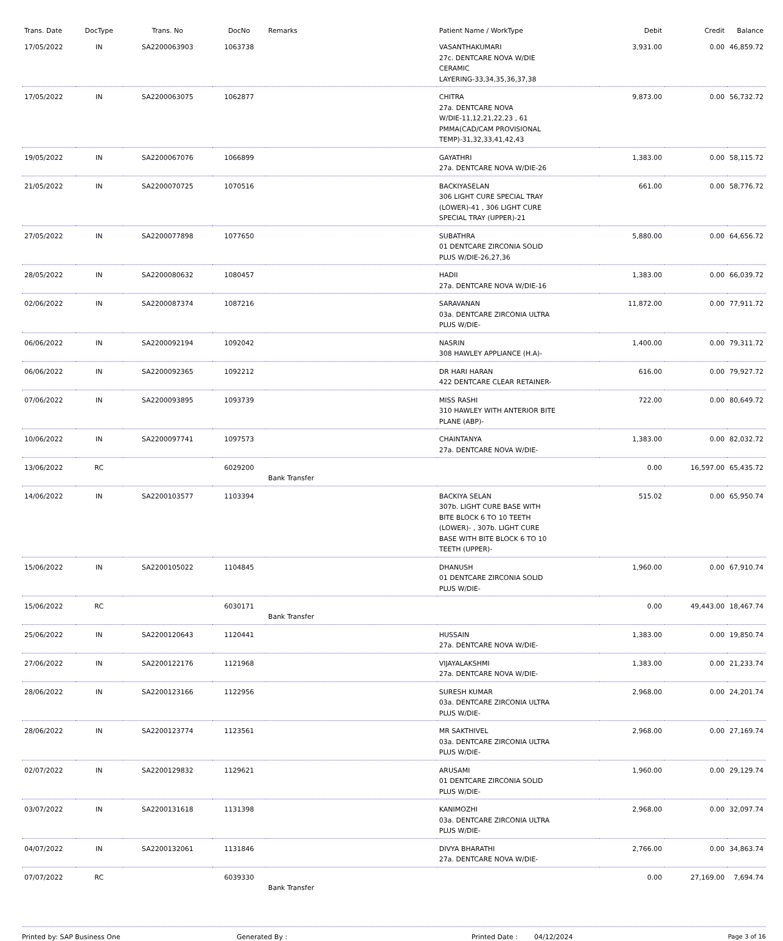| Trans. Date | DocType | Trans. No | DocNo | Remarks | Patient Name / WorkType | Debit | Credit | Balance |
| --- | --- | --- | --- | --- | --- | --- | --- | --- |
| 17/05/2022 | IN | SA2200063903 | 1063738 | | VASANTHAKUMARI 27c. DENTCARE NOVA W/DIE CERAMIC LAYERING-33,34,35,36,37,38 | 3,931.00 | 0.00 | 46,859.72 |
| 17/05/2022 | IN | SA2200063075 | 1062877 | | CHITRA 27a. DENTCARE NOVA W/DIE-11,12,21,22,23 , 61 PMMA(CAD/CAM PROVISIONAL TEMP)-31,32,33,41,42,43 | 9,873.00 | 0.00 | 56,732.72 |
| 19/05/2022 | IN | SA2200067076 | 1066899 | | GAYATHRI 27a. DENTCARE NOVA W/DIE-26 | 1,383.00 | 0.00 | 58,115.72 |
| 21/05/2022 | IN | SA2200070725 | 1070516 | | BACKIYASELAN 306 LIGHT CURE SPECIAL TRAY (LOWER)-41 , 306 LIGHT CURE SPECIAL TRAY (UPPER)-21 | 661.00 | 0.00 | 58,776.72 |
| 27/05/2022 | IN | SA2200077898 | 1077650 | | SUBATHRA 01 DENTCARE ZIRCONIA SOLID PLUS W/DIE-26,27,36 | 5,880.00 | 0.00 | 64,656.72 |
| 28/05/2022 | IN | SA2200080632 | 1080457 | | HADII 27a. DENTCARE NOVA W/DIE-16 | 1,383.00 | 0.00 | 66,039.72 |
| 02/06/2022 | IN | SA2200087374 | 1087216 | | SARAVANAN 03a. DENTCARE ZIRCONIA ULTRA PLUS W/DIE- | 11,872.00 | 0.00 | 77,911.72 |
| 06/06/2022 | IN | SA2200092194 | 1092042 | | NASRIN 308 HAWLEY APPLIANCE (H.A)- | 1,400.00 | 0.00 | 79,311.72 |
| 06/06/2022 | IN | SA2200092365 | 1092212 | | DR HARI HARAN 422 DENTCARE CLEAR RETAINER- | 616.00 | 0.00 | 79,927.72 |
| 07/06/2022 | IN | SA2200093895 | 1093739 | | MISS RASHI 310 HAWLEY WITH ANTERIOR BITE PLANE (ABP)- | 722.00 | 0.00 | 80,649.72 |
| 10/06/2022 | IN | SA2200097741 | 1097573 | | CHAINTANYA 27a. DENTCARE NOVA W/DIE- | 1,383.00 | 0.00 | 82,032.72 |
| 13/06/2022 | RC | | 6029200 | Bank Transfer | | 0.00 | 16,597.00 | 65,435.72 |
| 14/06/2022 | IN | SA2200103577 | 1103394 | | BACKIYA SELAN 307b. LIGHT CURE BASE WITH BITE BLOCK 6 TO 10 TEETH (LOWER)- , 307b. LIGHT CURE BASE WITH BITE BLOCK 6 TO 10 TEETH (UPPER)- | 515.02 | 0.00 | 65,950.74 |
| 15/06/2022 | IN | SA2200105022 | 1104845 | | DHANUSH 01 DENTCARE ZIRCONIA SOLID PLUS W/DIE- | 1,960.00 | 0.00 | 67,910.74 |
| 15/06/2022 | RC | | 6030171 | Bank Transfer | | 0.00 | 49,443.00 | 18,467.74 |
| 25/06/2022 | IN | SA2200120643 | 1120441 | | HUSSAIN 27a. DENTCARE NOVA W/DIE- | 1,383.00 | 0.00 | 19,850.74 |
| 27/06/2022 | IN | SA2200122176 | 1121968 | | VIJAYALAKSHMI 27a. DENTCARE NOVA W/DIE- | 1,383.00 | 0.00 | 21,233.74 |
| 28/06/2022 | IN | SA2200123166 | 1122956 | | SURESH KUMAR 03a. DENTCARE ZIRCONIA ULTRA PLUS W/DIE- | 2,968.00 | 0.00 | 24,201.74 |
| 28/06/2022 | IN | SA2200123774 | 1123561 | | MR SAKTHIVEL 03a. DENTCARE ZIRCONIA ULTRA PLUS W/DIE- | 2,968.00 | 0.00 | 27,169.74 |
| 02/07/2022 | IN | SA2200129832 | 1129621 | | ARUSAMI 01 DENTCARE ZIRCONIA SOLID PLUS W/DIE- | 1,960.00 | 0.00 | 29,129.74 |
| 03/07/2022 | IN | SA2200131618 | 1131398 | | KANIMOZHI 03a. DENTCARE ZIRCONIA ULTRA PLUS W/DIE- | 2,968.00 | 0.00 | 32,097.74 |
| 04/07/2022 | IN | SA2200132061 | 1131846 | | DIVYA BHARATHI 27a. DENTCARE NOVA W/DIE- | 2,766.00 | 0.00 | 34,863.74 |
| 07/07/2022 | RC | | 6039330 | Bank Transfer | | 0.00 | 27,169.00 | 7,694.74 |
Printed by: SAP Business One Generated By : Printed Date : 04/12/2024 Page 3 of 16